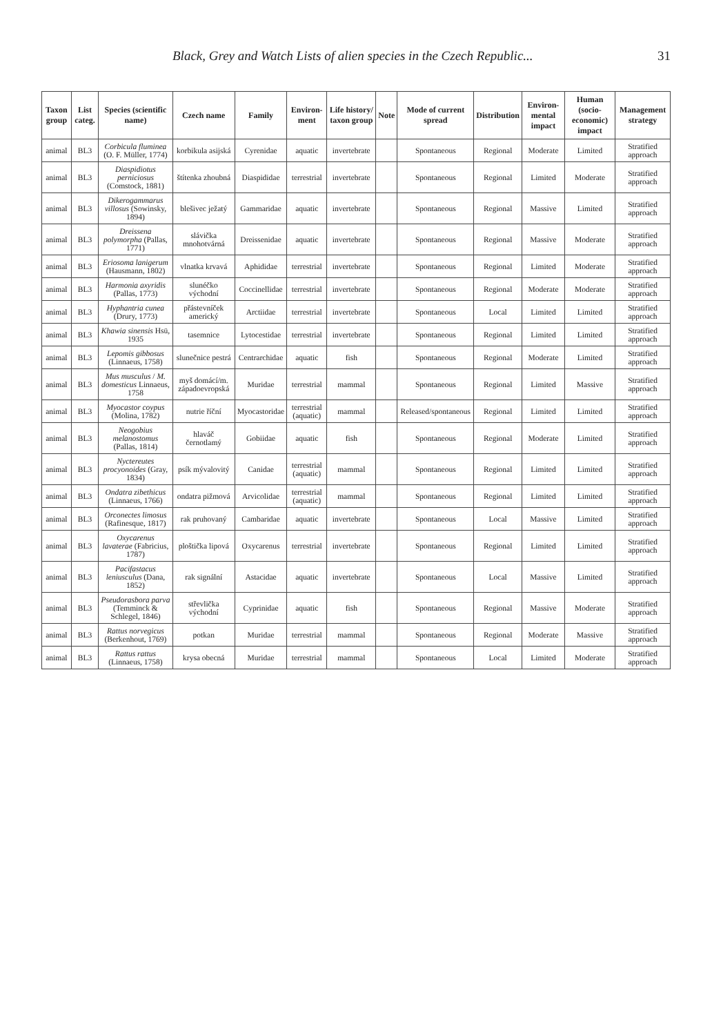Black, Grey and Watch Lists of alien species in the Czech Republic... 31
| Taxon group | List categ. | Species (scientific name) | Czech name | Family | Environ-ment | Life history/ taxon group | Note | Mode of current spread | Distribution | Environ-mental impact | Human (socio-economic) impact | Management strategy |
| --- | --- | --- | --- | --- | --- | --- | --- | --- | --- | --- | --- | --- |
| animal | BL3 | Corbicula fluminea (O. F. Müller, 1774) | korbikula asijská | Cyrenidae | aquatic | invertebrate | | Spontaneous | Regional | Moderate | Limited | Stratified approach |
| animal | BL3 | Diaspidiotus perniciosus (Comstock, 1881) | štítenka zhoubná | Diaspididae | terrestrial | invertebrate | | Spontaneous | Regional | Limited | Moderate | Stratified approach |
| animal | BL3 | Dikerogammarus villosus (Sowinsky, 1894) | blešivec ježatý | Gammaridae | aquatic | invertebrate | | Spontaneous | Regional | Massive | Limited | Stratified approach |
| animal | BL3 | Dreissena polymorpha (Pallas, 1771) | slávička mnohotvárná | Dreissenidae | aquatic | invertebrate | | Spontaneous | Regional | Massive | Moderate | Stratified approach |
| animal | BL3 | Eriosoma lanigerum (Hausmann, 1802) | vlnatka krvavá | Aphididae | terrestrial | invertebrate | | Spontaneous | Regional | Limited | Moderate | Stratified approach |
| animal | BL3 | Harmonia axyridis (Pallas, 1773) | slunéčko východní | Coccinellidae | terrestrial | invertebrate | | Spontaneous | Regional | Moderate | Moderate | Stratified approach |
| animal | BL3 | Hyphantria cunea (Drury, 1773) | přástevníček americký | Arctiidae | terrestrial | invertebrate | | Spontaneous | Local | Limited | Limited | Stratified approach |
| animal | BL3 | Khawia sinensis Hsü, 1935 | tasemnice | Lytocestidae | terrestrial | invertebrate | | Spontaneous | Regional | Limited | Limited | Stratified approach |
| animal | BL3 | Lepomis gibbosus (Linnaeus, 1758) | slunečnice pestrá | Centrarchidae | aquatic | fish | | Spontaneous | Regional | Moderate | Limited | Stratified approach |
| animal | BL3 | Mus musculus / M. domesticus Linnaeus, 1758 | myš domácí/m. západoevropská | Muridae | terrestrial | mammal | | Spontaneous | Regional | Limited | Massive | Stratified approach |
| animal | BL3 | Myocastor coypus (Molina, 1782) | nutrie říční | Myocastoridae | terrestrial (aquatic) | mammal | | Released/spontaneous | Regional | Limited | Limited | Stratified approach |
| animal | BL3 | Neogobius melanostomus (Pallas, 1814) | hlaváč černotlamý | Gobiidae | aquatic | fish | | Spontaneous | Regional | Moderate | Limited | Stratified approach |
| animal | BL3 | Nyctereutes procyonoides (Gray, 1834) | psík mývalovitý | Canidae | terrestrial (aquatic) | mammal | | Spontaneous | Regional | Limited | Limited | Stratified approach |
| animal | BL3 | Ondatra zibethicus (Linnaeus, 1766) | ondatra pižmová | Arvicolidae | terrestrial (aquatic) | mammal | | Spontaneous | Regional | Limited | Limited | Stratified approach |
| animal | BL3 | Orconectes limosus (Rafinesque, 1817) | rak pruhovaný | Cambaridae | aquatic | invertebrate | | Spontaneous | Local | Massive | Limited | Stratified approach |
| animal | BL3 | Oxycarenus lavaterae (Fabricius, 1787) | ploštička lipová | Oxycarenus | terrestrial | invertebrate | | Spontaneous | Regional | Limited | Limited | Stratified approach |
| animal | BL3 | Pacifastacus leniusculus (Dana, 1852) | rak signální | Astacidae | aquatic | invertebrate | | Spontaneous | Local | Massive | Limited | Stratified approach |
| animal | BL3 | Pseudorasbora parva (Temminck & Schlegel, 1846) | střevlička východní | Cyprinidae | aquatic | fish | | Spontaneous | Regional | Massive | Moderate | Stratified approach |
| animal | BL3 | Rattus norvegicus (Berkenhout, 1769) | potkan | Muridae | terrestrial | mammal | | Spontaneous | Regional | Moderate | Massive | Stratified approach |
| animal | BL3 | Rattus rattus (Linnaeus, 1758) | krysa obecná | Muridae | terrestrial | mammal | | Spontaneous | Local | Limited | Moderate | Stratified approach |